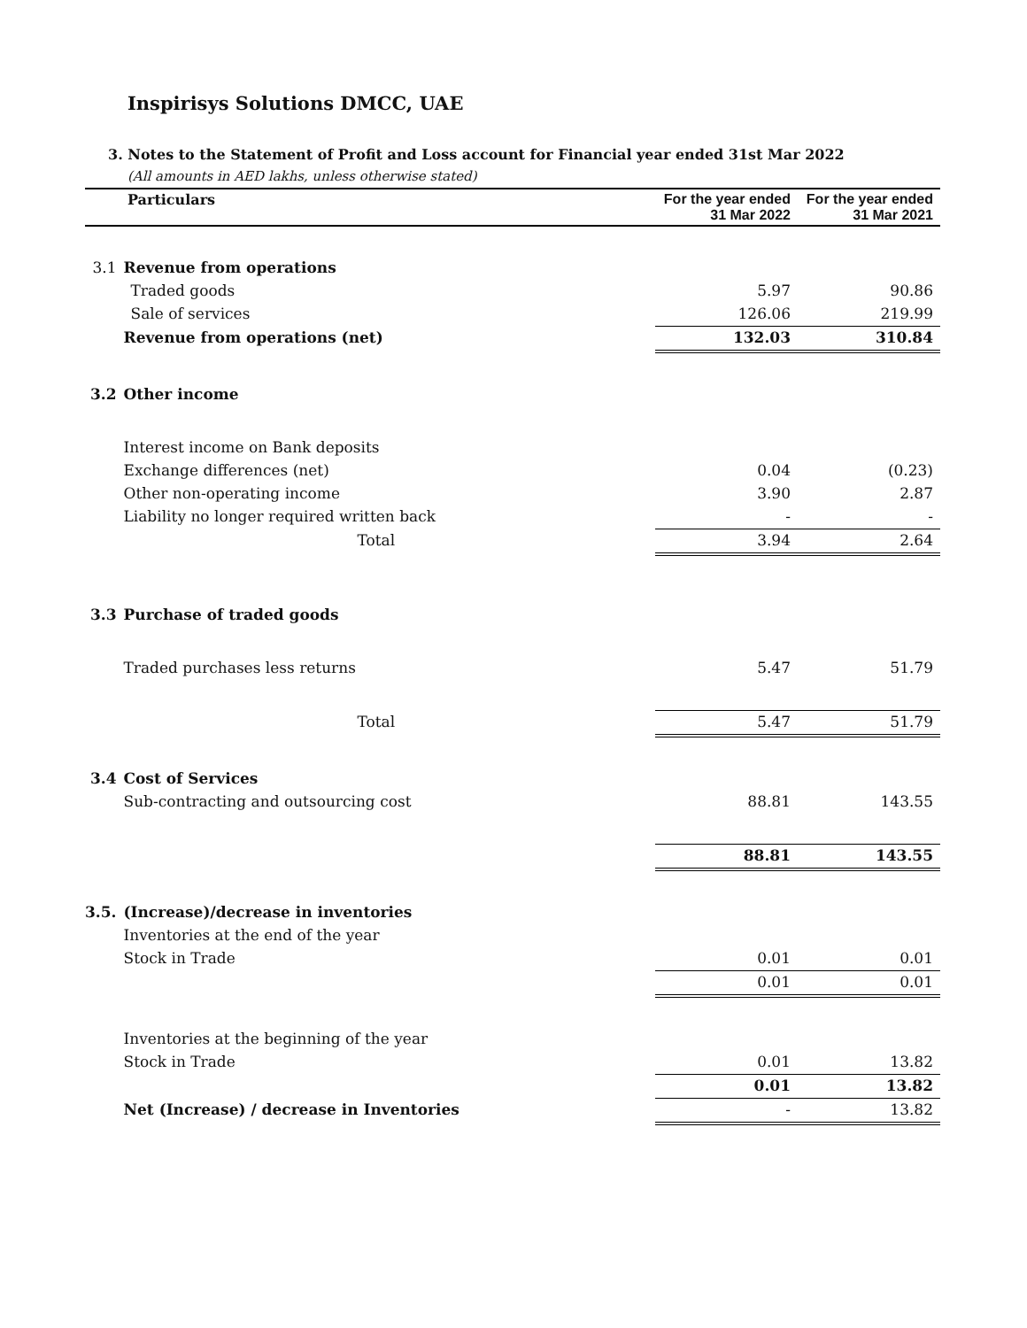Inspirisys Solutions DMCC, UAE
3. Notes to the Statement of Profit and Loss account for Financial year ended 31st Mar 2022
(All amounts in AED lakhs, unless otherwise stated)
| Particulars | | For the year ended 31 Mar 2022 | For the year ended 31 Mar 2021 |
| --- | --- | --- | --- |
| 3.1 | Revenue from operations | | |
| | Traded goods | 5.97 | 90.86 |
| | Sale of services | 126.06 | 219.99 |
| | Revenue from operations (net) | 132.03 | 310.84 |
| 3.2 | Other income | | |
| | Interest income on Bank deposits | | |
| | Exchange differences (net) | 0.04 | (0.23) |
| | Other non-operating income | 3.90 | 2.87 |
| | Liability no longer required written back | - | - |
| | Total | 3.94 | 2.64 |
| 3.3 | Purchase of traded goods | | |
| | Traded purchases less returns | 5.47 | 51.79 |
| | Total | 5.47 | 51.79 |
| 3.4 | Cost of Services | | |
| | Sub-contracting and outsourcing cost | 88.81 | 143.55 |
| | | 88.81 | 143.55 |
| 3.5. | (Increase)/decrease in inventories | | |
| | Inventories at the end of the year | | |
| | Stock in Trade | 0.01 | 0.01 |
| | | 0.01 | 0.01 |
| | Inventories at the beginning of the year | | |
| | Stock in Trade | 0.01 | 13.82 |
| | | 0.01 | 13.82 |
| | Net (Increase) / decrease in Inventories | - | 13.82 |